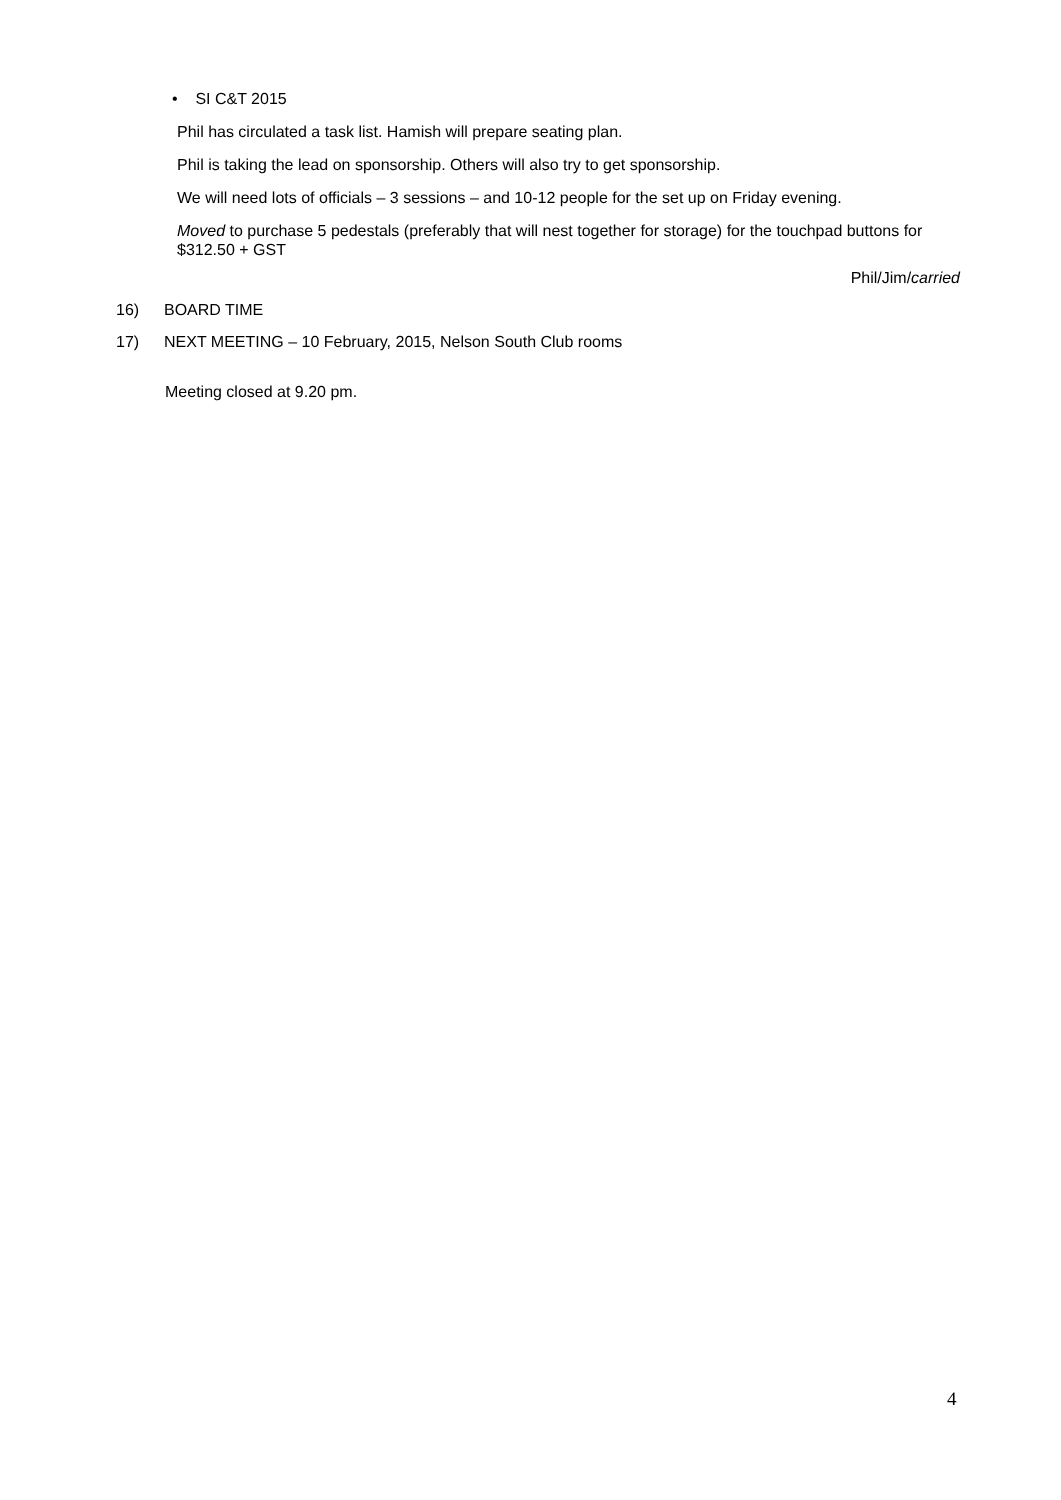• SI C&T 2015
Phil has circulated a task list. Hamish will prepare seating plan.
Phil is taking the lead on sponsorship. Others will also try to get sponsorship.
We will need lots of officials – 3 sessions – and 10-12 people for the set up on Friday evening.
Moved to purchase 5 pedestals (preferably that will nest together for storage) for the touchpad buttons for $312.50 + GST
Phil/Jim/carried
16) BOARD TIME
17) NEXT MEETING – 10 February, 2015, Nelson South Club rooms
Meeting closed at 9.20 pm.
4